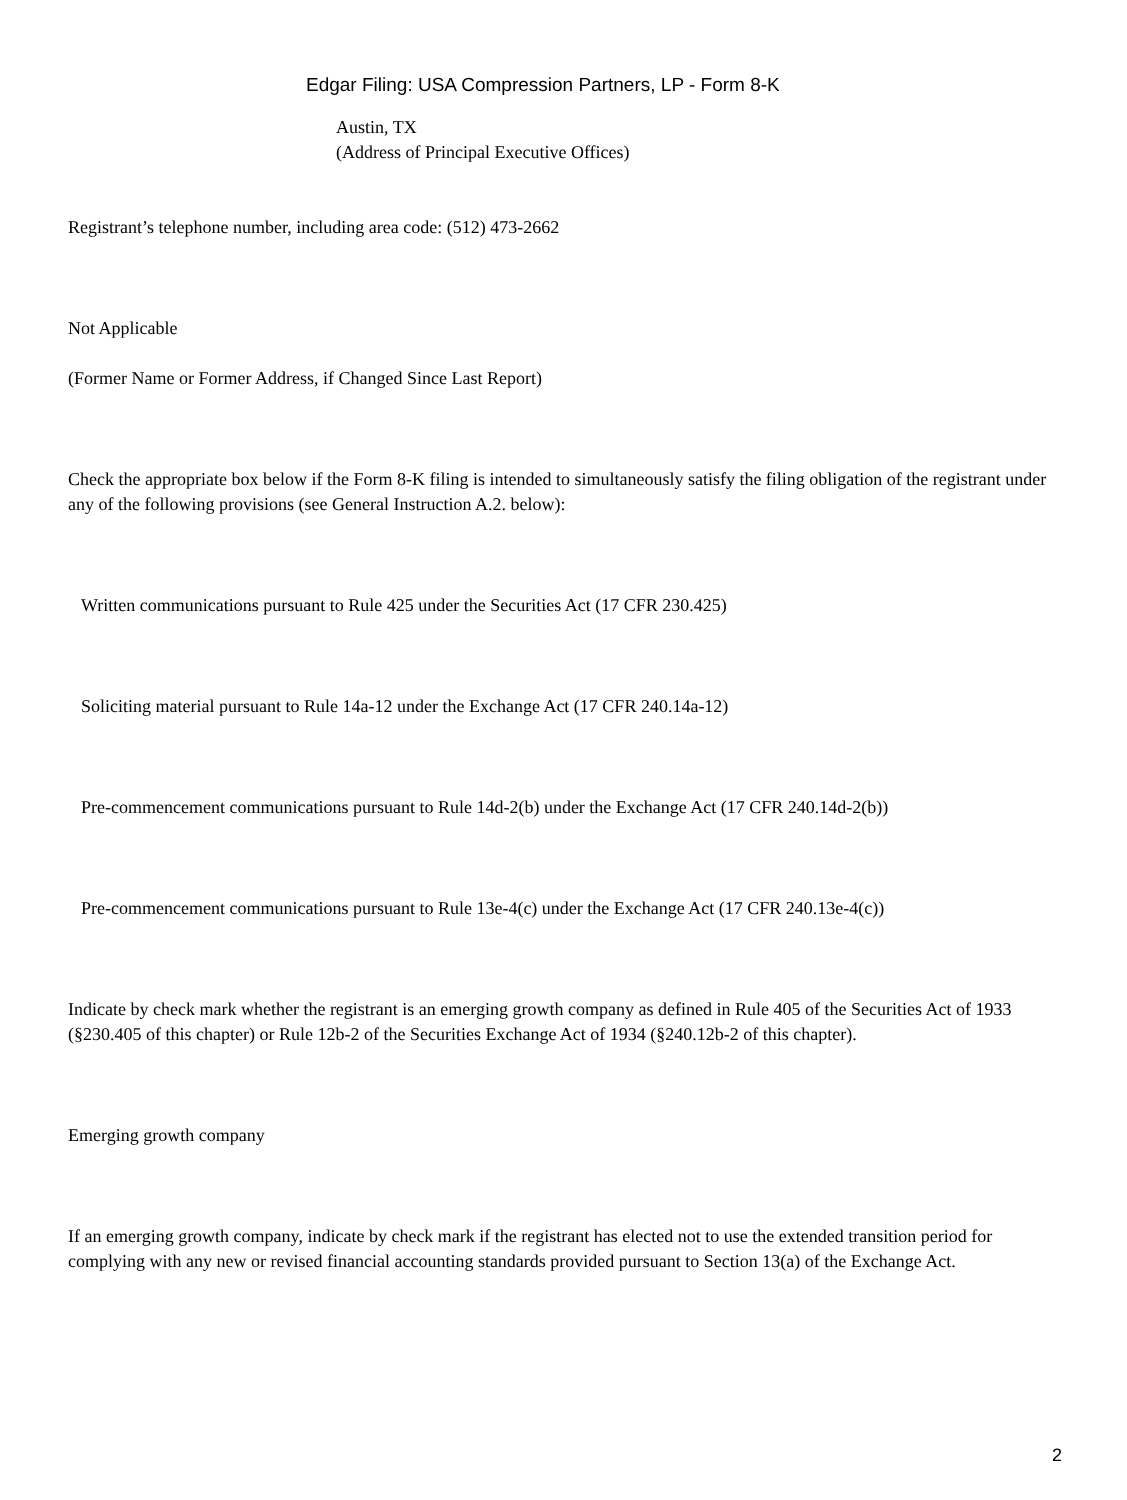Edgar Filing: USA Compression Partners, LP - Form 8-K
Austin, TX
(Address of Principal Executive Offices)
Registrant’s telephone number, including area code: (512) 473-2662
Not Applicable
(Former Name or Former Address, if Changed Since Last Report)
Check the appropriate box below if the Form 8-K filing is intended to simultaneously satisfy the filing obligation of the registrant under any of the following provisions (see General Instruction A.2. below):
Written communications pursuant to Rule 425 under the Securities Act (17 CFR 230.425)
Soliciting material pursuant to Rule 14a-12 under the Exchange Act (17 CFR 240.14a-12)
Pre-commencement communications pursuant to Rule 14d-2(b) under the Exchange Act (17 CFR 240.14d-2(b))
Pre-commencement communications pursuant to Rule 13e-4(c) under the Exchange Act (17 CFR 240.13e-4(c))
Indicate by check mark whether the registrant is an emerging growth company as defined in Rule 405 of the Securities Act of 1933 (§230.405 of this chapter) or Rule 12b-2 of the Securities Exchange Act of 1934 (§240.12b-2 of this chapter).
Emerging growth company
If an emerging growth company, indicate by check mark if the registrant has elected not to use the extended transition period for complying with any new or revised financial accounting standards provided pursuant to Section 13(a) of the Exchange Act.
2